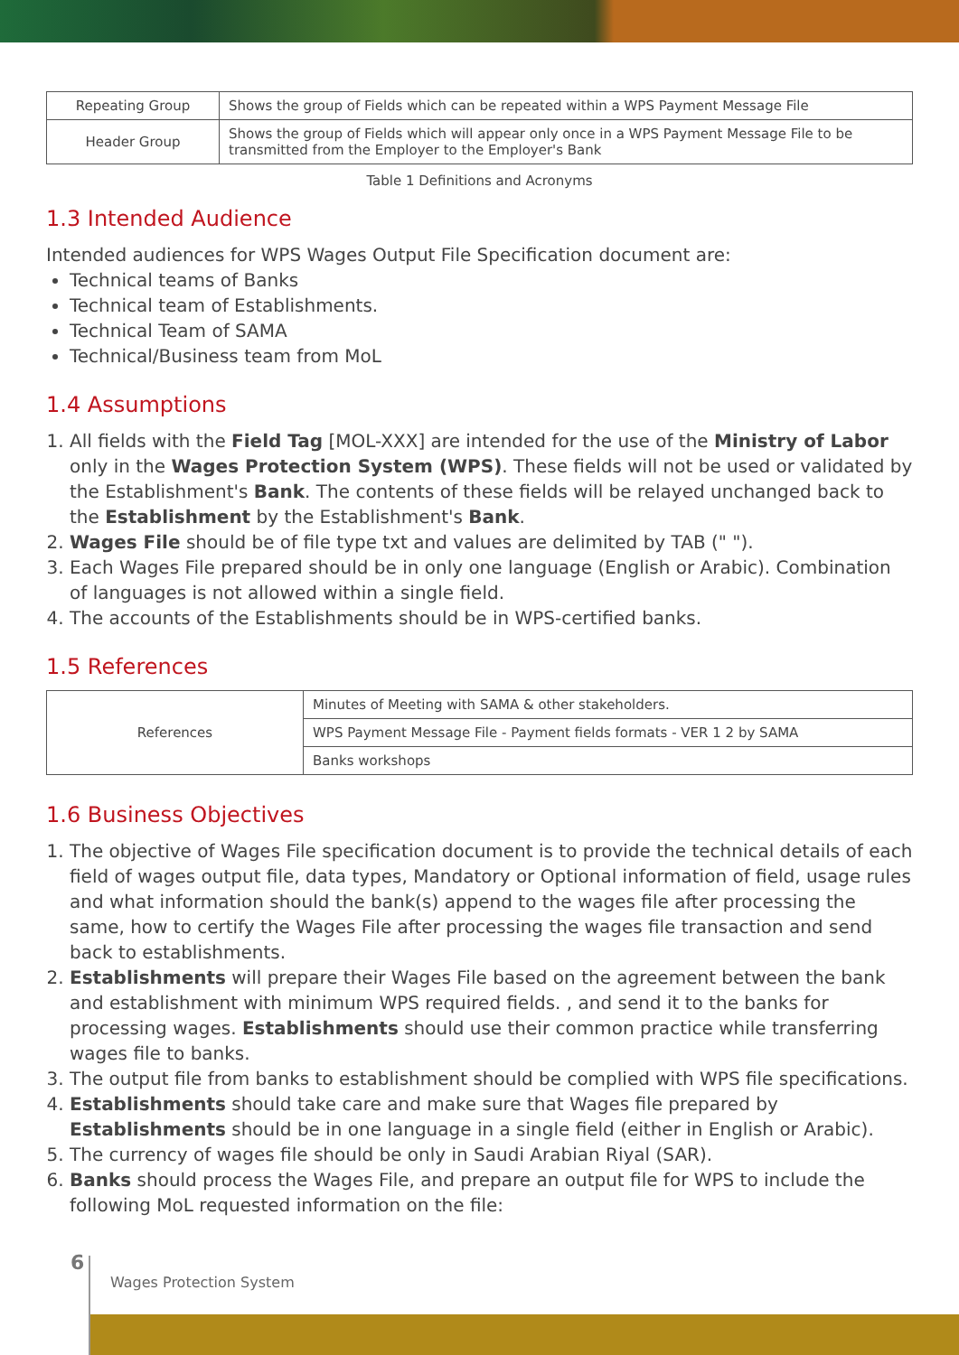| Repeating Group | Shows the group of Fields which can be repeated within a WPS Payment Message File |
| Header Group | Shows the group of Fields which will appear only once in a WPS Payment Message File to be transmitted from the Employer to the Employer's Bank |
Table 1 Definitions and Acronyms
1.3 Intended Audience
Intended audiences for WPS Wages Output File Specification document are:
Technical teams of Banks
Technical team of Establishments.
Technical Team of SAMA
Technical/Business team from MoL
1.4 Assumptions
1. All fields with the Field Tag [MOL-XXX] are intended for the use of the Ministry of Labor only in the Wages Protection System (WPS). These fields will not be used or validated by the Establishment's Bank. The contents of these fields will be relayed unchanged back to the Establishment by the Establishment's Bank.
2. Wages File should be of file type txt and values are delimited by TAB (" ").
3. Each Wages File prepared should be in only one language (English or Arabic). Combination of languages is not allowed within a single field.
4. The accounts of the Establishments should be in WPS-certified banks.
1.5 References
| References | Minutes of Meeting with SAMA & other stakeholders. |
| | WPS Payment Message File - Payment fields formats - VER 1 2 by SAMA |
| | Banks workshops |
1.6 Business Objectives
1. The objective of Wages File specification document is to provide the technical details of each field of wages output file, data types, Mandatory or Optional information of field, usage rules and what information should the bank(s) append to the wages file after processing the same, how to certify the Wages File after processing the wages file transaction and send back to establishments.
2. Establishments will prepare their Wages File based on the agreement between the bank and establishment with minimum WPS required fields. , and send it to the banks for processing wages. Establishments should use their common practice while transferring wages file to banks.
3. The output file from banks to establishment should be complied with WPS file specifications.
4. Establishments should take care and make sure that Wages file prepared by Establishments should be in one language in a single field (either in English or Arabic).
5. The currency of wages file should be only in Saudi Arabian Riyal (SAR).
6. Banks should process the Wages File, and prepare an output file for WPS to include the following MoL requested information on the file:
6
Wages Protection System